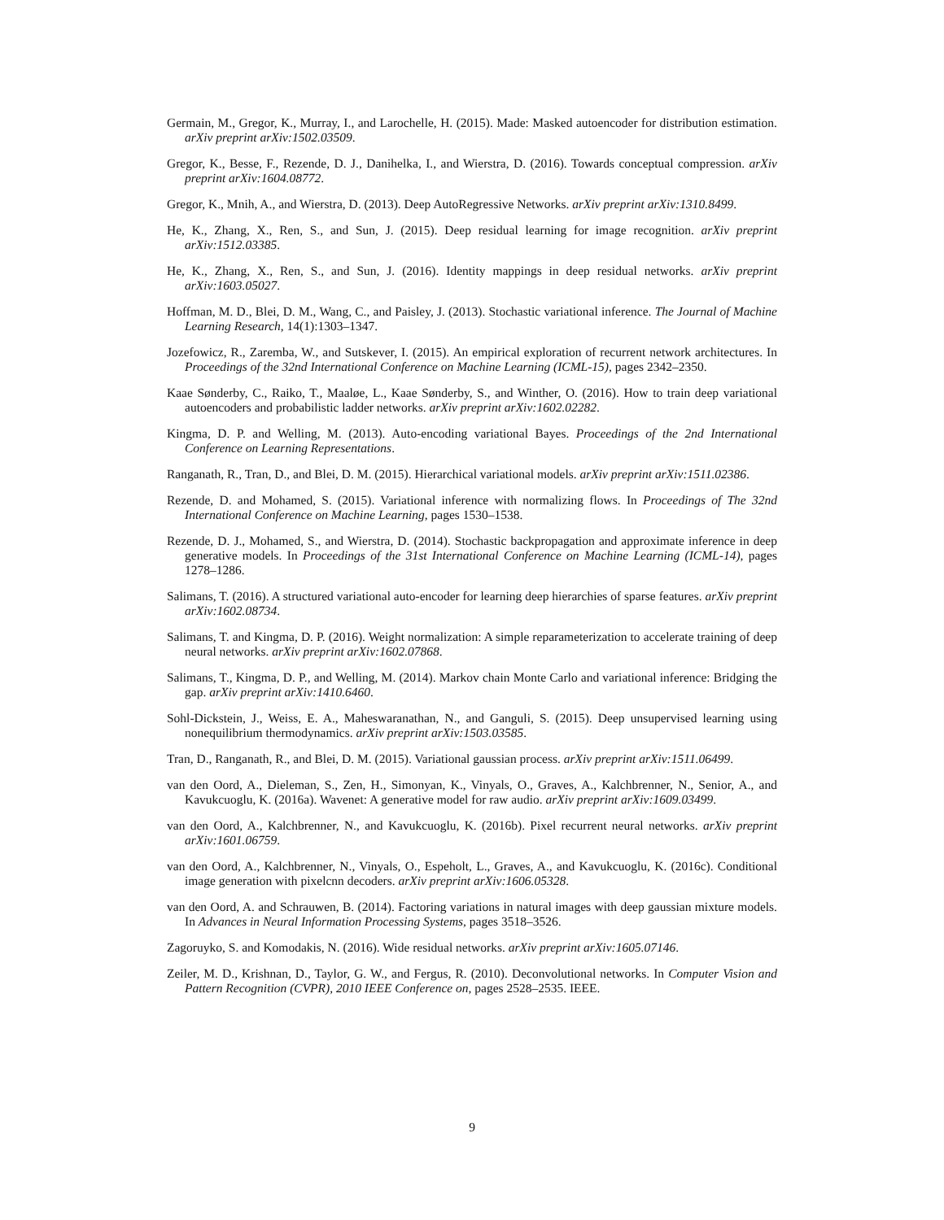Germain, M., Gregor, K., Murray, I., and Larochelle, H. (2015). Made: Masked autoencoder for distribution estimation. arXiv preprint arXiv:1502.03509.
Gregor, K., Besse, F., Rezende, D. J., Danihelka, I., and Wierstra, D. (2016). Towards conceptual compression. arXiv preprint arXiv:1604.08772.
Gregor, K., Mnih, A., and Wierstra, D. (2013). Deep AutoRegressive Networks. arXiv preprint arXiv:1310.8499.
He, K., Zhang, X., Ren, S., and Sun, J. (2015). Deep residual learning for image recognition. arXiv preprint arXiv:1512.03385.
He, K., Zhang, X., Ren, S., and Sun, J. (2016). Identity mappings in deep residual networks. arXiv preprint arXiv:1603.05027.
Hoffman, M. D., Blei, D. M., Wang, C., and Paisley, J. (2013). Stochastic variational inference. The Journal of Machine Learning Research, 14(1):1303–1347.
Jozefowicz, R., Zaremba, W., and Sutskever, I. (2015). An empirical exploration of recurrent network architectures. In Proceedings of the 32nd International Conference on Machine Learning (ICML-15), pages 2342–2350.
Kaae Sønderby, C., Raiko, T., Maaløe, L., Kaae Sønderby, S., and Winther, O. (2016). How to train deep variational autoencoders and probabilistic ladder networks. arXiv preprint arXiv:1602.02282.
Kingma, D. P. and Welling, M. (2013). Auto-encoding variational Bayes. Proceedings of the 2nd International Conference on Learning Representations.
Ranganath, R., Tran, D., and Blei, D. M. (2015). Hierarchical variational models. arXiv preprint arXiv:1511.02386.
Rezende, D. and Mohamed, S. (2015). Variational inference with normalizing flows. In Proceedings of The 32nd International Conference on Machine Learning, pages 1530–1538.
Rezende, D. J., Mohamed, S., and Wierstra, D. (2014). Stochastic backpropagation and approximate inference in deep generative models. In Proceedings of the 31st International Conference on Machine Learning (ICML-14), pages 1278–1286.
Salimans, T. (2016). A structured variational auto-encoder for learning deep hierarchies of sparse features. arXiv preprint arXiv:1602.08734.
Salimans, T. and Kingma, D. P. (2016). Weight normalization: A simple reparameterization to accelerate training of deep neural networks. arXiv preprint arXiv:1602.07868.
Salimans, T., Kingma, D. P., and Welling, M. (2014). Markov chain Monte Carlo and variational inference: Bridging the gap. arXiv preprint arXiv:1410.6460.
Sohl-Dickstein, J., Weiss, E. A., Maheswaranathan, N., and Ganguli, S. (2015). Deep unsupervised learning using nonequilibrium thermodynamics. arXiv preprint arXiv:1503.03585.
Tran, D., Ranganath, R., and Blei, D. M. (2015). Variational gaussian process. arXiv preprint arXiv:1511.06499.
van den Oord, A., Dieleman, S., Zen, H., Simonyan, K., Vinyals, O., Graves, A., Kalchbrenner, N., Senior, A., and Kavukcuoglu, K. (2016a). Wavenet: A generative model for raw audio. arXiv preprint arXiv:1609.03499.
van den Oord, A., Kalchbrenner, N., and Kavukcuoglu, K. (2016b). Pixel recurrent neural networks. arXiv preprint arXiv:1601.06759.
van den Oord, A., Kalchbrenner, N., Vinyals, O., Espeholt, L., Graves, A., and Kavukcuoglu, K. (2016c). Conditional image generation with pixelcnn decoders. arXiv preprint arXiv:1606.05328.
van den Oord, A. and Schrauwen, B. (2014). Factoring variations in natural images with deep gaussian mixture models. In Advances in Neural Information Processing Systems, pages 3518–3526.
Zagoruyko, S. and Komodakis, N. (2016). Wide residual networks. arXiv preprint arXiv:1605.07146.
Zeiler, M. D., Krishnan, D., Taylor, G. W., and Fergus, R. (2010). Deconvolutional networks. In Computer Vision and Pattern Recognition (CVPR), 2010 IEEE Conference on, pages 2528–2535. IEEE.
9